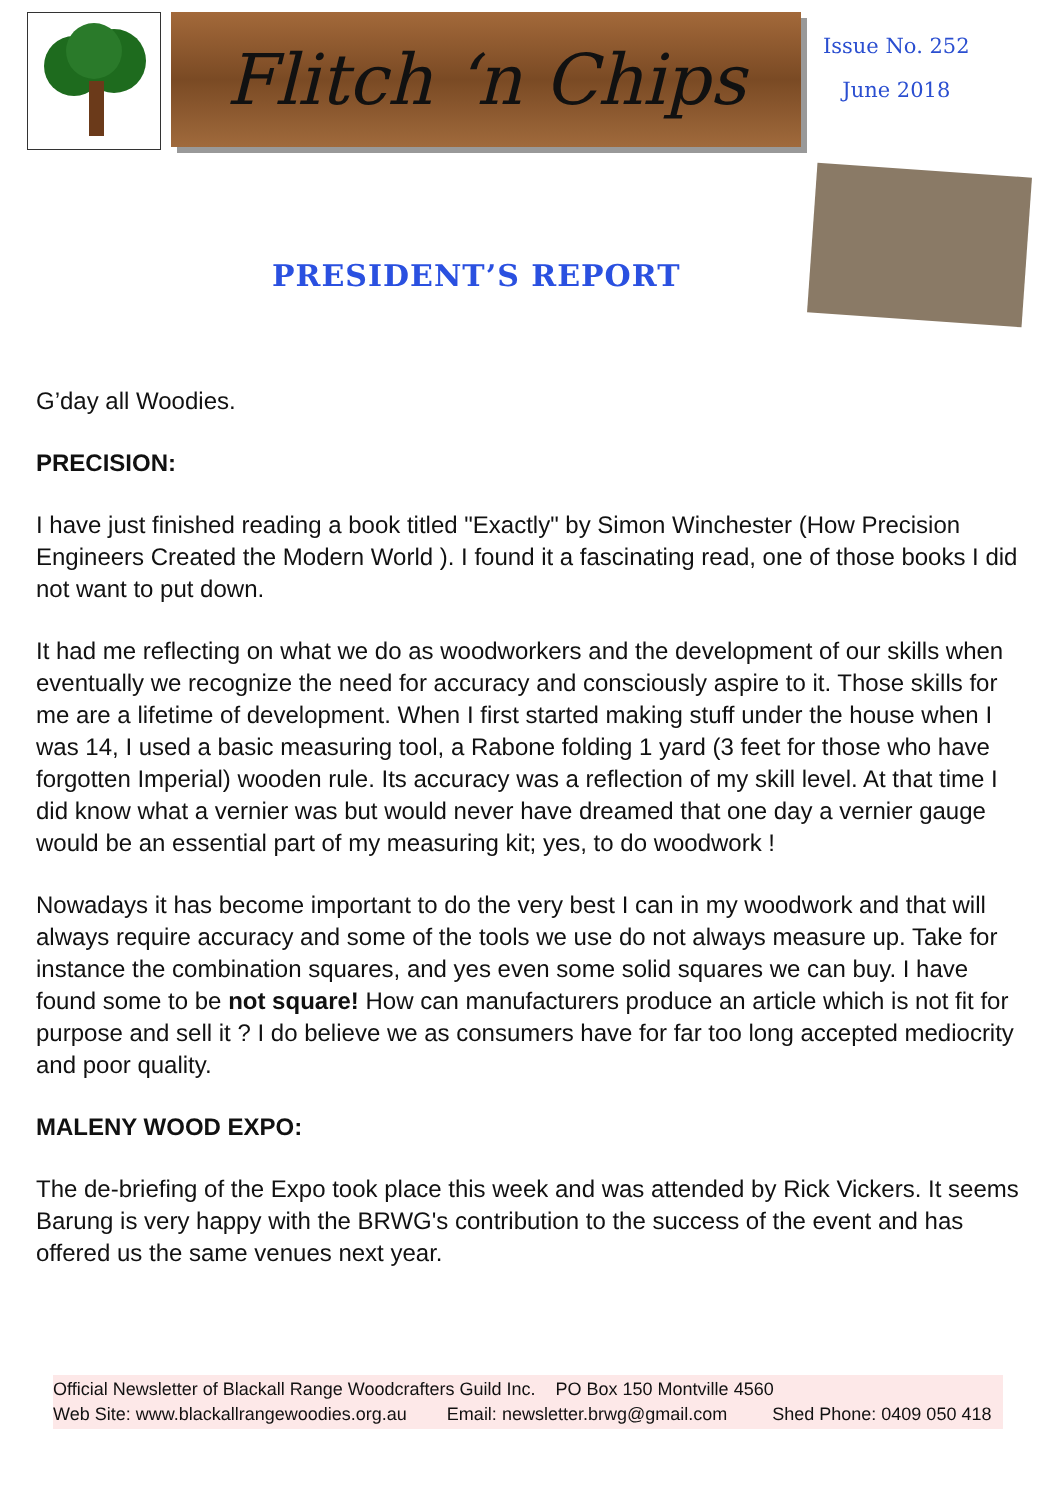Flitch ‘n Chips
Issue No. 252
June 2018
PRESIDENT’S REPORT
G’day all Woodies.
PRECISION:
I have just finished reading a book titled "Exactly" by Simon Winchester (How Precision Engineers Created the Modern World ). I found it a fascinating read, one of those books I did not want to put down.
It had me reflecting on what we do as woodworkers and the development of our skills when eventually we recognize the need for accuracy and consciously aspire to it. Those skills for me are a lifetime of development. When I first started making stuff under the house when I was 14, I used a basic measuring tool, a Rabone folding 1 yard (3 feet for those who have forgotten Imperial) wooden rule. Its accuracy was a reflection of my skill level. At that time I did know what a vernier was but would never have dreamed that one day a vernier gauge would be an essential part of my measuring kit; yes, to do woodwork !
Nowadays it has become important to do the very best I can in my woodwork and that will always require accuracy and some of the tools we use do not always measure up. Take for instance the combination squares, and yes even some solid squares we can buy. I have found some to be not square! How can manufacturers produce an article which is not fit for purpose and sell it ? I do believe we as consumers have for far too long accepted mediocrity and poor quality.
MALENY WOOD EXPO:
The de-briefing of the Expo took place this week and was attended by Rick Vickers. It seems Barung is very happy with the BRWG's contribution to the success of the event and has offered us the same venues next year.
Official Newsletter of Blackall Range Woodcrafters Guild Inc. PO Box 150 Montville 4560
Web Site: www.blackallrangewoodies.org.au Email: newsletter.brwg@gmail.com Shed Phone: 0409 050 418